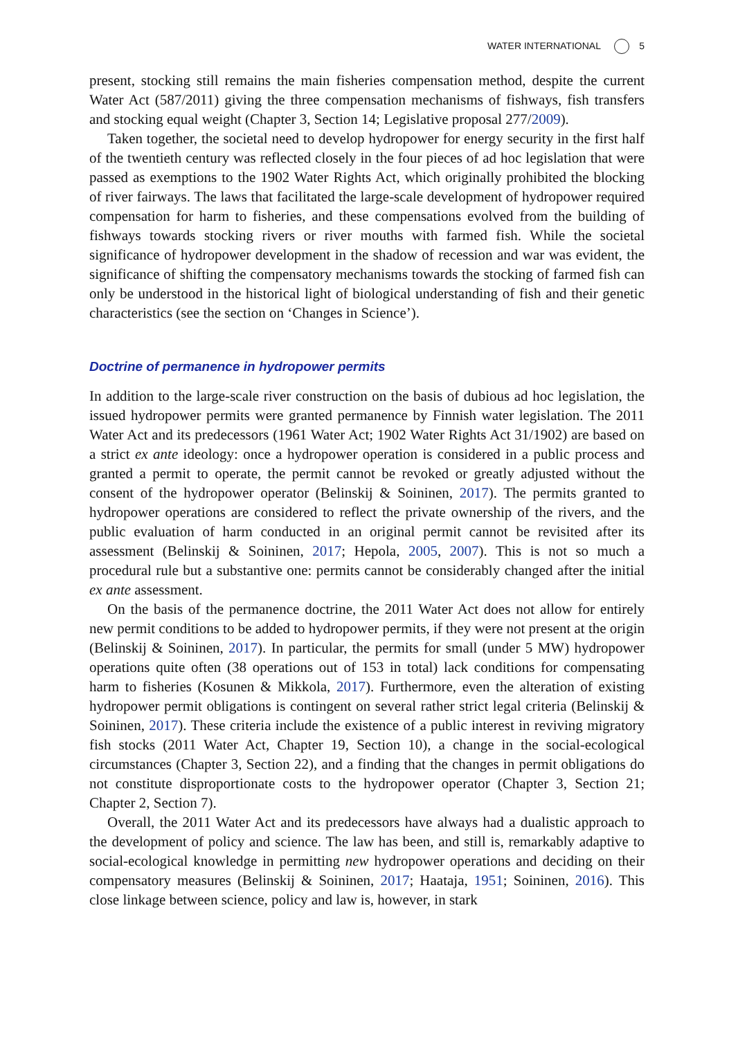WATER INTERNATIONAL 5
present, stocking still remains the main fisheries compensation method, despite the current Water Act (587/2011) giving the three compensation mechanisms of fishways, fish transfers and stocking equal weight (Chapter 3, Section 14; Legislative proposal 277/2009).
Taken together, the societal need to develop hydropower for energy security in the first half of the twentieth century was reflected closely in the four pieces of ad hoc legislation that were passed as exemptions to the 1902 Water Rights Act, which originally prohibited the blocking of river fairways. The laws that facilitated the large-scale development of hydropower required compensation for harm to fisheries, and these compensations evolved from the building of fishways towards stocking rivers or river mouths with farmed fish. While the societal significance of hydropower development in the shadow of recession and war was evident, the significance of shifting the compensatory mechanisms towards the stocking of farmed fish can only be understood in the historical light of biological understanding of fish and their genetic characteristics (see the section on ‘Changes in Science’).
Doctrine of permanence in hydropower permits
In addition to the large-scale river construction on the basis of dubious ad hoc legislation, the issued hydropower permits were granted permanence by Finnish water legislation. The 2011 Water Act and its predecessors (1961 Water Act; 1902 Water Rights Act 31/1902) are based on a strict ex ante ideology: once a hydropower operation is considered in a public process and granted a permit to operate, the permit cannot be revoked or greatly adjusted without the consent of the hydropower operator (Belinskij & Soininen, 2017). The permits granted to hydropower operations are considered to reflect the private ownership of the rivers, and the public evaluation of harm conducted in an original permit cannot be revisited after its assessment (Belinskij & Soininen, 2017; Hepola, 2005, 2007). This is not so much a procedural rule but a substantive one: permits cannot be considerably changed after the initial ex ante assessment.
On the basis of the permanence doctrine, the 2011 Water Act does not allow for entirely new permit conditions to be added to hydropower permits, if they were not present at the origin (Belinskij & Soininen, 2017). In particular, the permits for small (under 5 MW) hydropower operations quite often (38 operations out of 153 in total) lack conditions for compensating harm to fisheries (Kosunen & Mikkola, 2017). Furthermore, even the alteration of existing hydropower permit obligations is contingent on several rather strict legal criteria (Belinskij & Soininen, 2017). These criteria include the existence of a public interest in reviving migratory fish stocks (2011 Water Act, Chapter 19, Section 10), a change in the social-ecological circumstances (Chapter 3, Section 22), and a finding that the changes in permit obligations do not constitute disproportionate costs to the hydropower operator (Chapter 3, Section 21; Chapter 2, Section 7).
Overall, the 2011 Water Act and its predecessors have always had a dualistic approach to the development of policy and science. The law has been, and still is, remarkably adaptive to social-ecological knowledge in permitting new hydropower operations and deciding on their compensatory measures (Belinskij & Soininen, 2017; Haataja, 1951; Soininen, 2016). This close linkage between science, policy and law is, however, in stark